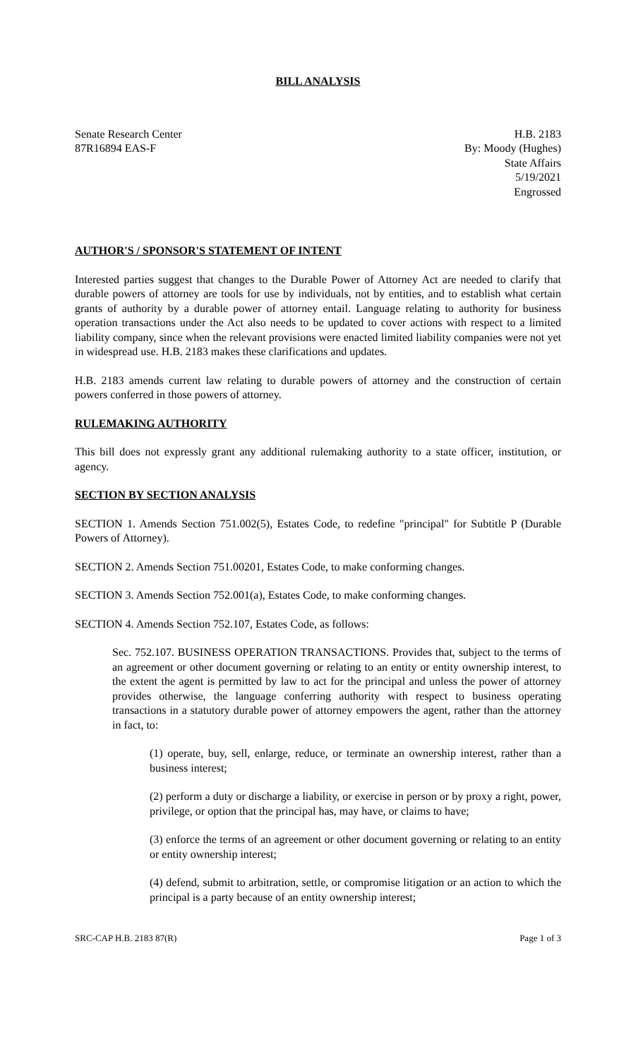BILL ANALYSIS
Senate Research Center
87R16894 EAS-F
H.B. 2183
By: Moody (Hughes)
State Affairs
5/19/2021
Engrossed
AUTHOR'S / SPONSOR'S STATEMENT OF INTENT
Interested parties suggest that changes to the Durable Power of Attorney Act are needed to clarify that durable powers of attorney are tools for use by individuals, not by entities, and to establish what certain grants of authority by a durable power of attorney entail. Language relating to authority for business operation transactions under the Act also needs to be updated to cover actions with respect to a limited liability company, since when the relevant provisions were enacted limited liability companies were not yet in widespread use. H.B. 2183 makes these clarifications and updates.
H.B. 2183 amends current law relating to durable powers of attorney and the construction of certain powers conferred in those powers of attorney.
RULEMAKING AUTHORITY
This bill does not expressly grant any additional rulemaking authority to a state officer, institution, or agency.
SECTION BY SECTION ANALYSIS
SECTION 1. Amends Section 751.002(5), Estates Code, to redefine "principal" for Subtitle P (Durable Powers of Attorney).
SECTION 2. Amends Section 751.00201, Estates Code, to make conforming changes.
SECTION 3. Amends Section 752.001(a), Estates Code, to make conforming changes.
SECTION 4. Amends Section 752.107, Estates Code, as follows:
Sec. 752.107. BUSINESS OPERATION TRANSACTIONS. Provides that, subject to the terms of an agreement or other document governing or relating to an entity or entity ownership interest, to the extent the agent is permitted by law to act for the principal and unless the power of attorney provides otherwise, the language conferring authority with respect to business operating transactions in a statutory durable power of attorney empowers the agent, rather than the attorney in fact, to:
(1) operate, buy, sell, enlarge, reduce, or terminate an ownership interest, rather than a business interest;
(2) perform a duty or discharge a liability, or exercise in person or by proxy a right, power, privilege, or option that the principal has, may have, or claims to have;
(3) enforce the terms of an agreement or other document governing or relating to an entity or entity ownership interest;
(4) defend, submit to arbitration, settle, or compromise litigation or an action to which the principal is a party because of an entity ownership interest;
SRC-CAP H.B. 2183 87(R) Page 1 of 3